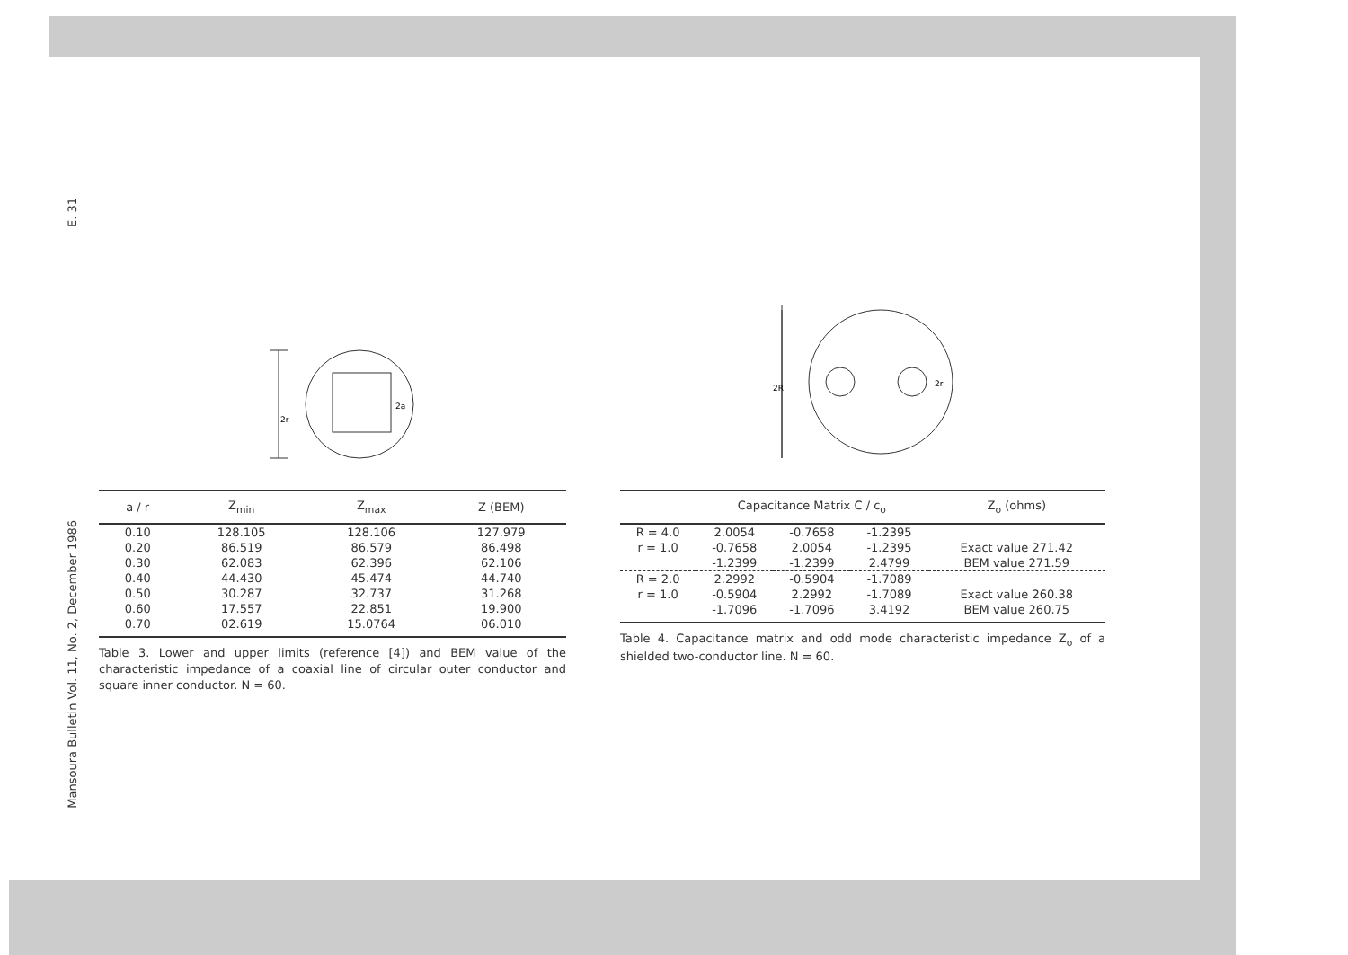E. 31
Mansoura Bulletin Vol. 11, No. 2, December 1986
2r
2a
| a / r | Z<sub>min</sub> | Z<sub>max</sub> | Z (BEM) |
| --- | --- | --- | --- |
| 0.10 | 128.105 | 128.106 | 127.979 |
| 0.20 | 86.519 | 86.579 | 86.498 |
| 0.30 | 62.083 | 62.396 | 62.106 |
| 0.40 | 44.430 | 45.474 | 44.740 |
| 0.50 | 30.287 | 32.737 | 31.268 |
| 0.60 | 17.557 | 22.851 | 19.900 |
| 0.70 | 02.619 | 15.0764 | 06.010 |
Table 3. Lower and upper limits (reference [4]) and BEM value of the characteristic impedance of a coaxial line of circular outer conductor and square inner conductor. N = 60.
2R
2r
| | Capacitance Matrix C / c<sub>o</sub> | | | Z<sub>o</sub> (ohms) |
| --- | --- | --- | --- | --- |
| R = 4.0 | 2.0054 | -0.7658 | -1.2395 | |
| r = 1.0 | -0.7658 | 2.0054 | -1.2395 | Exact value 271.42 |
| | -1.2399 | -1.2399 | 2.4799 | BEM value 271.59 |
| R = 2.0 | 2.2992 | -0.5904 | -1.7089 | |
| r = 1.0 | -0.5904 | 2.2992 | -1.7089 | Exact value 260.38 |
| | -1.7096 | -1.7096 | 3.4192 | BEM value 260.75 |
Table 4. Capacitance matrix and odd mode characteristic impedance Z<sub>o</sub> of a shielded two-conductor line. N = 60.